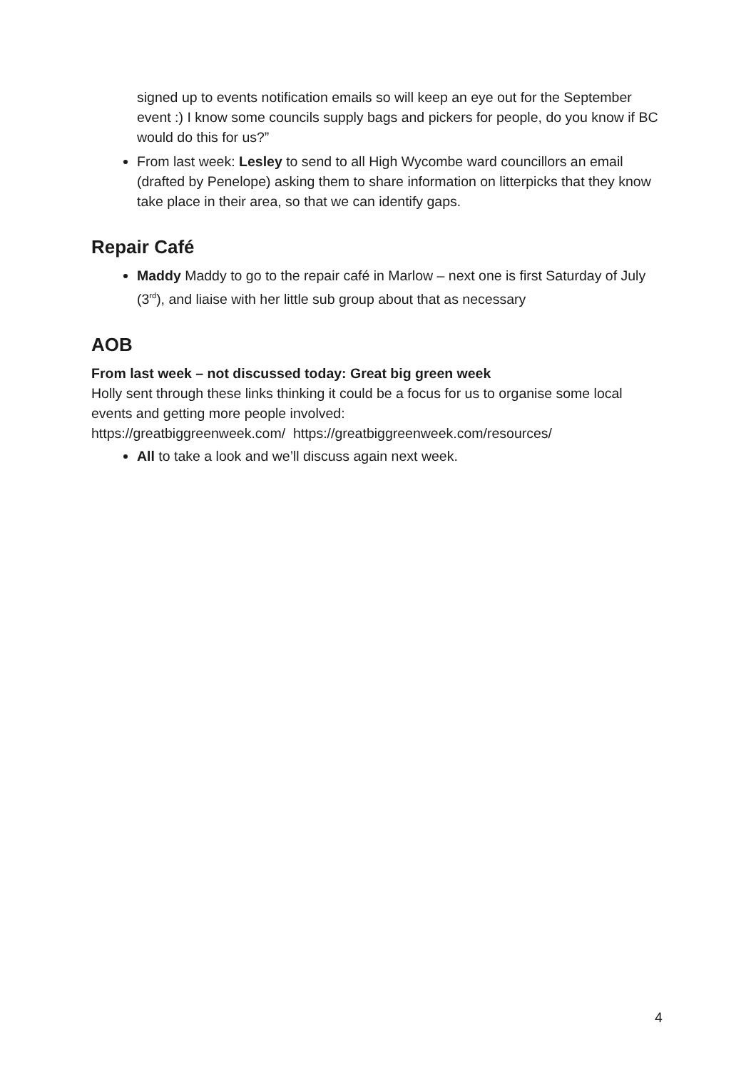signed up to events notification emails so will keep an eye out for the September event :) I know some councils supply bags and pickers for people, do you know if BC would do this for us?”
From last week: Lesley to send to all High Wycombe ward councillors an email (drafted by Penelope) asking them to share information on litterpicks that they know take place in their area, so that we can identify gaps.
Repair Café
Maddy Maddy to go to the repair café in Marlow – next one is first Saturday of July (3<sup>rd</sup>), and liaise with her little sub group about that as necessary
AOB
From last week – not discussed today: Great big green week
Holly sent through these links thinking it could be a focus for us to organise some local events and getting more people involved:
https://greatbiggreenweek.com/ https://greatbiggreenweek.com/resources/
All to take a look and we’ll discuss again next week.
4